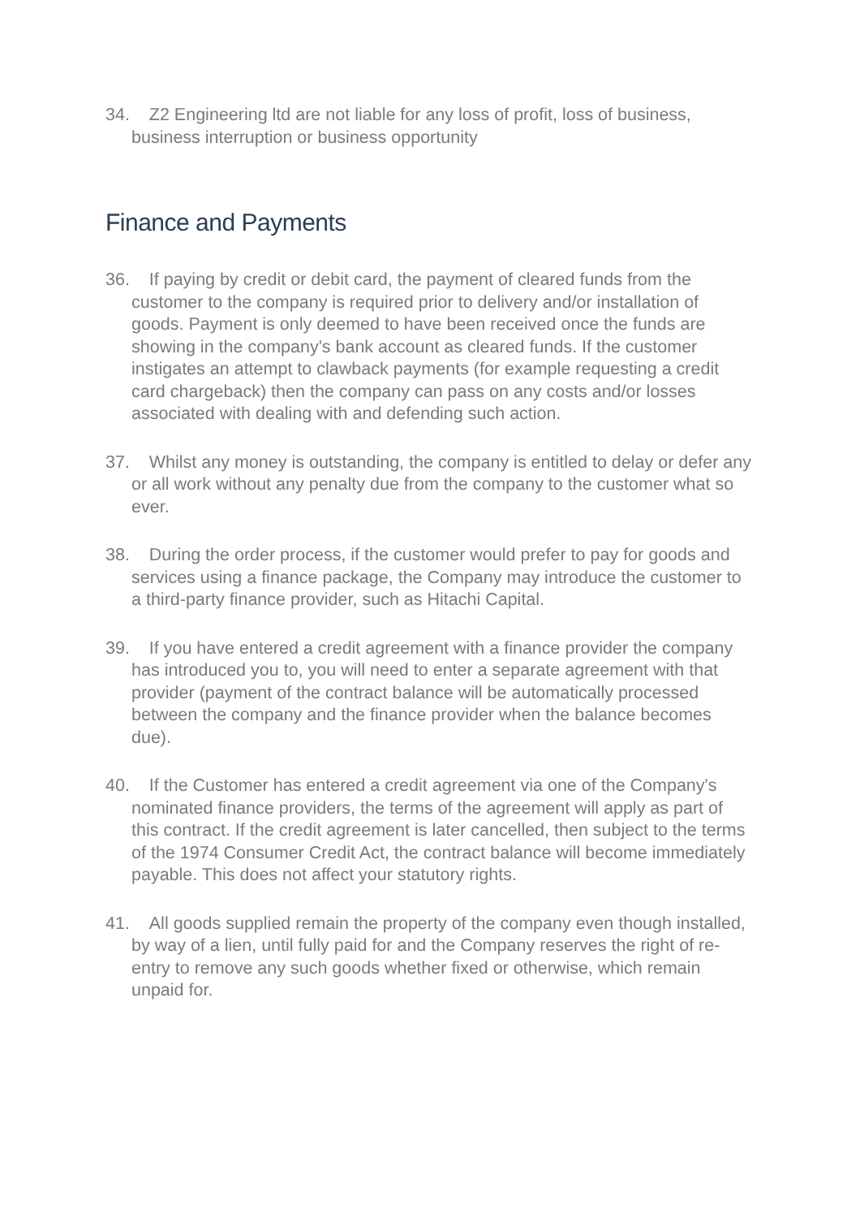34. Z2 Engineering ltd are not liable for any loss of profit, loss of business, business interruption or business opportunity
Finance and Payments
36. If paying by credit or debit card, the payment of cleared funds from the customer to the company is required prior to delivery and/or installation of goods. Payment is only deemed to have been received once the funds are showing in the company's bank account as cleared funds. If the customer instigates an attempt to clawback payments (for example requesting a credit card chargeback) then the company can pass on any costs and/or losses associated with dealing with and defending such action.
37. Whilst any money is outstanding, the company is entitled to delay or defer any or all work without any penalty due from the company to the customer what so ever.
38. During the order process, if the customer would prefer to pay for goods and services using a finance package, the Company may introduce the customer to a third-party finance provider, such as Hitachi Capital.
39. If you have entered a credit agreement with a finance provider the company has introduced you to, you will need to enter a separate agreement with that provider (payment of the contract balance will be automatically processed between the company and the finance provider when the balance becomes due).
40. If the Customer has entered a credit agreement via one of the Company's nominated finance providers, the terms of the agreement will apply as part of this contract. If the credit agreement is later cancelled, then subject to the terms of the 1974 Consumer Credit Act, the contract balance will become immediately payable. This does not affect your statutory rights.
41. All goods supplied remain the property of the company even though installed, by way of a lien, until fully paid for and the Company reserves the right of re-entry to remove any such goods whether fixed or otherwise, which remain unpaid for.